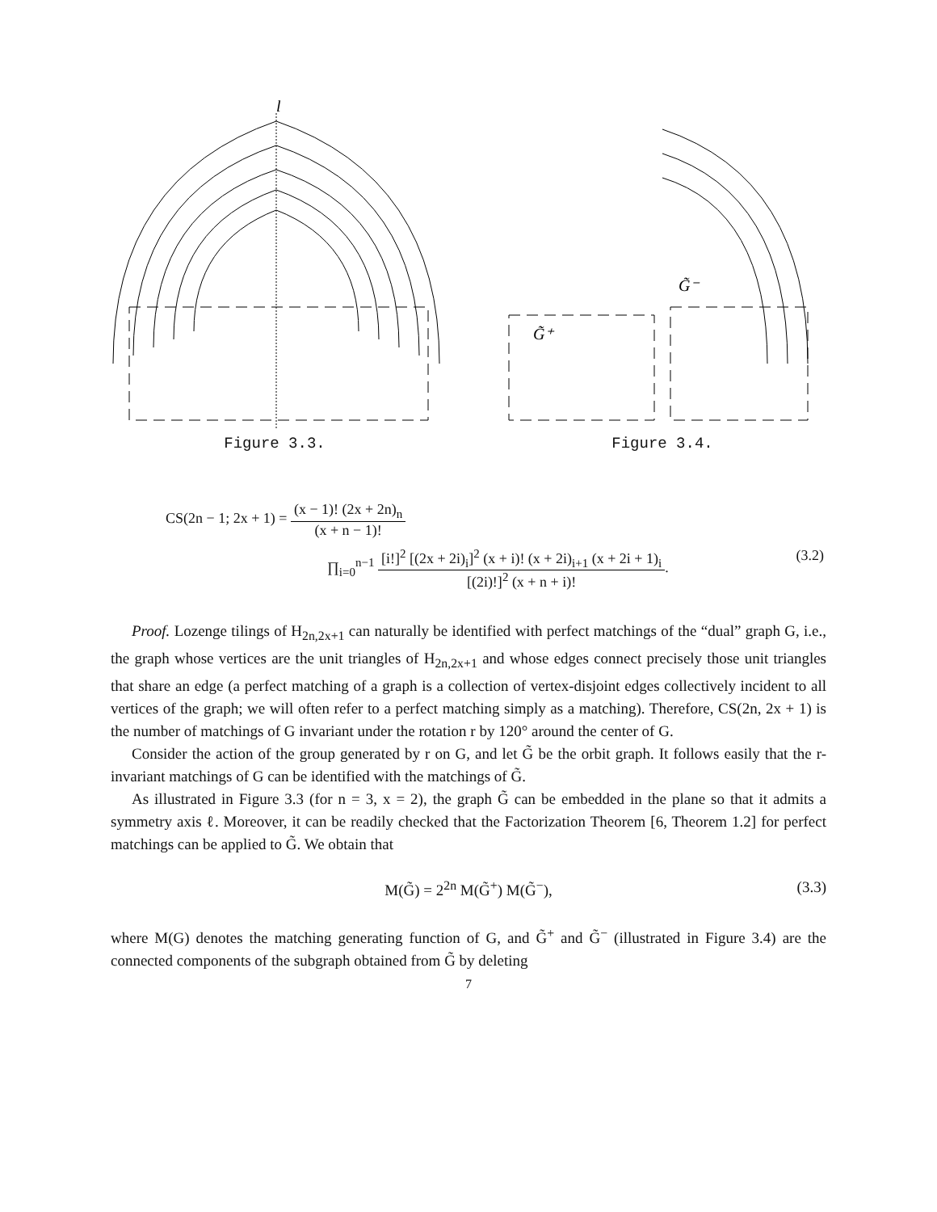l
Figure 3.3.
G̃⁻
G̃⁺
Figure 3.4.
CS(2n − 1; 2x + 1) = (x − 1)! (2x + 2n)<sub>n</sub> (x + n − 1)!
∏<sub>i=0</sub><sup>n−1</sup> [i!]<sup>2</sup> [(2x + 2i)<sub>i</sub>]<sup>2</sup> (x + i)! (x + 2i)<sub>i+1</sub> (x + 2i + 1)<sub>i</sub> [(2i)!]<sup>2</sup> (x + n + i)!. (3.2)
Proof. Lozenge tilings of H<sub>2n,2x+1</sub> can naturally be identified with perfect matchings of the “dual” graph G, i.e., the graph whose vertices are the unit triangles of H<sub>2n,2x+1</sub> and whose edges connect precisely those unit triangles that share an edge (a perfect matching of a graph is a collection of vertex-disjoint edges collectively incident to all vertices of the graph; we will often refer to a perfect matching simply as a matching). Therefore, CS(2n, 2x + 1) is the number of matchings of G invariant under the rotation r by 120° around the center of G.
Consider the action of the group generated by r on G, and let G̃ be the orbit graph. It follows easily that the r-invariant matchings of G can be identified with the matchings of G̃.
As illustrated in Figure 3.3 (for n = 3, x = 2), the graph G̃ can be embedded in the plane so that it admits a symmetry axis ℓ. Moreover, it can be readily checked that the Factorization Theorem [6, Theorem 1.2] for perfect matchings can be applied to G̃. We obtain that
M(G̃) = 2<sup>2n</sup> M(G̃<sup>+</sup>) M(G̃<sup>−</sup>), (3.3)
where M(G) denotes the matching generating function of G, and G̃<sup>+</sup> and G̃<sup>−</sup> (illustrated in Figure 3.4) are the connected components of the subgraph obtained from G̃ by deleting
7